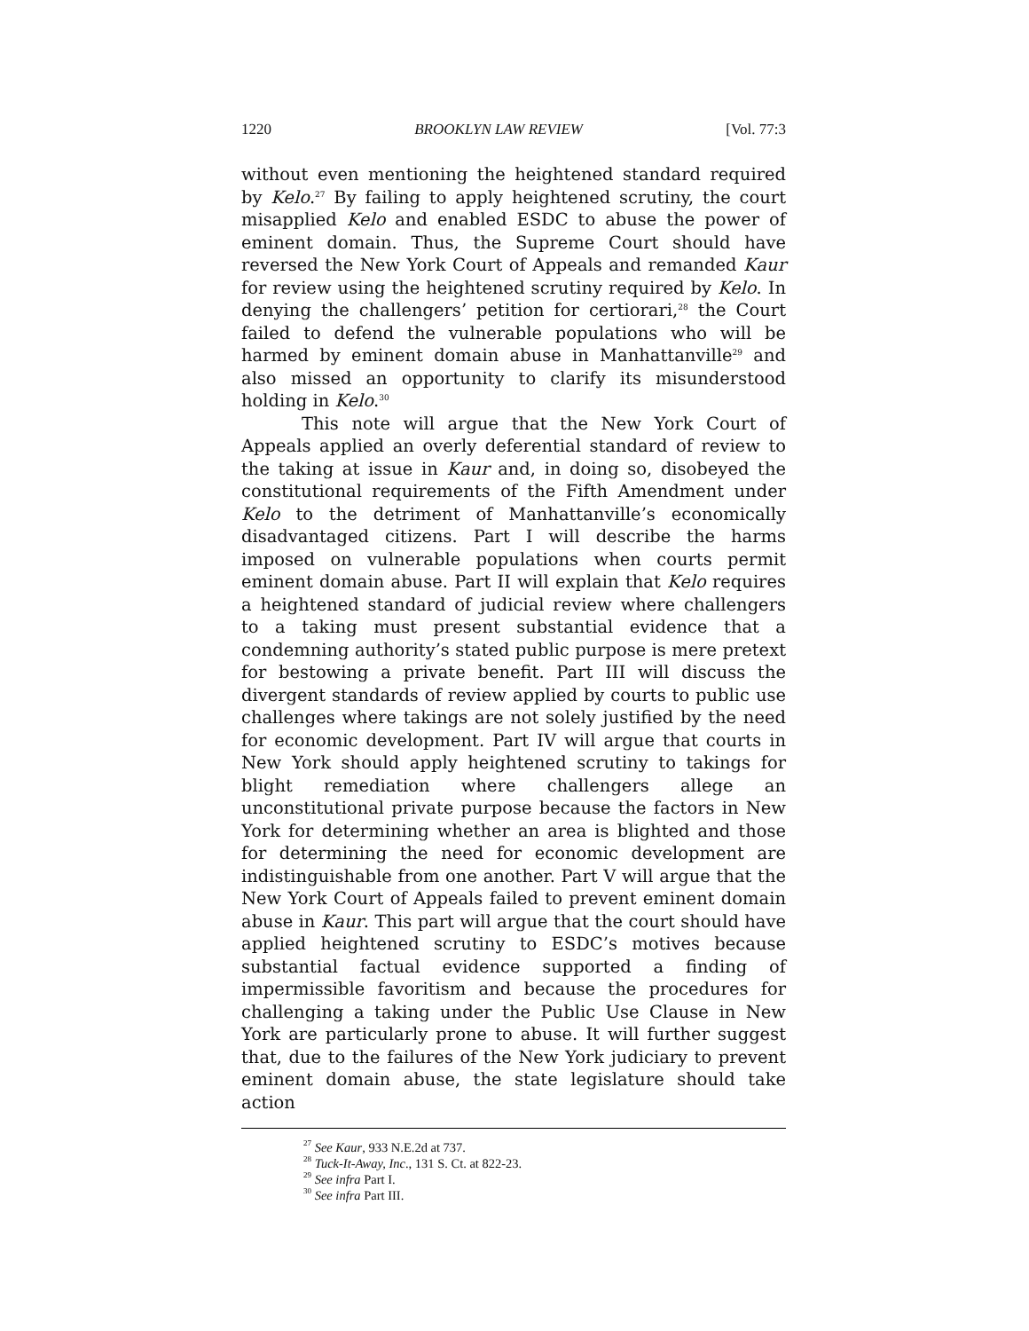1220 BROOKLYN LAW REVIEW [Vol. 77:3
without even mentioning the heightened standard required by Kelo.<sup>27</sup> By failing to apply heightened scrutiny, the court misapplied Kelo and enabled ESDC to abuse the power of eminent domain. Thus, the Supreme Court should have reversed the New York Court of Appeals and remanded Kaur for review using the heightened scrutiny required by Kelo. In denying the challengers’ petition for certiorari,<sup>28</sup> the Court failed to defend the vulnerable populations who will be harmed by eminent domain abuse in Manhattanville<sup>29</sup> and also missed an opportunity to clarify its misunderstood holding in Kelo.<sup>30</sup>
This note will argue that the New York Court of Appeals applied an overly deferential standard of review to the taking at issue in Kaur and, in doing so, disobeyed the constitutional requirements of the Fifth Amendment under Kelo to the detriment of Manhattanville’s economically disadvantaged citizens. Part I will describe the harms imposed on vulnerable populations when courts permit eminent domain abuse. Part II will explain that Kelo requires a heightened standard of judicial review where challengers to a taking must present substantial evidence that a condemning authority’s stated public purpose is mere pretext for bestowing a private benefit. Part III will discuss the divergent standards of review applied by courts to public use challenges where takings are not solely justified by the need for economic development. Part IV will argue that courts in New York should apply heightened scrutiny to takings for blight remediation where challengers allege an unconstitutional private purpose because the factors in New York for determining whether an area is blighted and those for determining the need for economic development are indistinguishable from one another. Part V will argue that the New York Court of Appeals failed to prevent eminent domain abuse in Kaur. This part will argue that the court should have applied heightened scrutiny to ESDC’s motives because substantial factual evidence supported a finding of impermissible favoritism and because the procedures for challenging a taking under the Public Use Clause in New York are particularly prone to abuse. It will further suggest that, due to the failures of the New York judiciary to prevent eminent domain abuse, the state legislature should take action
<sup>27</sup> See Kaur, 933 N.E.2d at 737.
<sup>28</sup> Tuck-It-Away, Inc., 131 S. Ct. at 822-23.
<sup>29</sup> See infra Part I.
<sup>30</sup> See infra Part III.